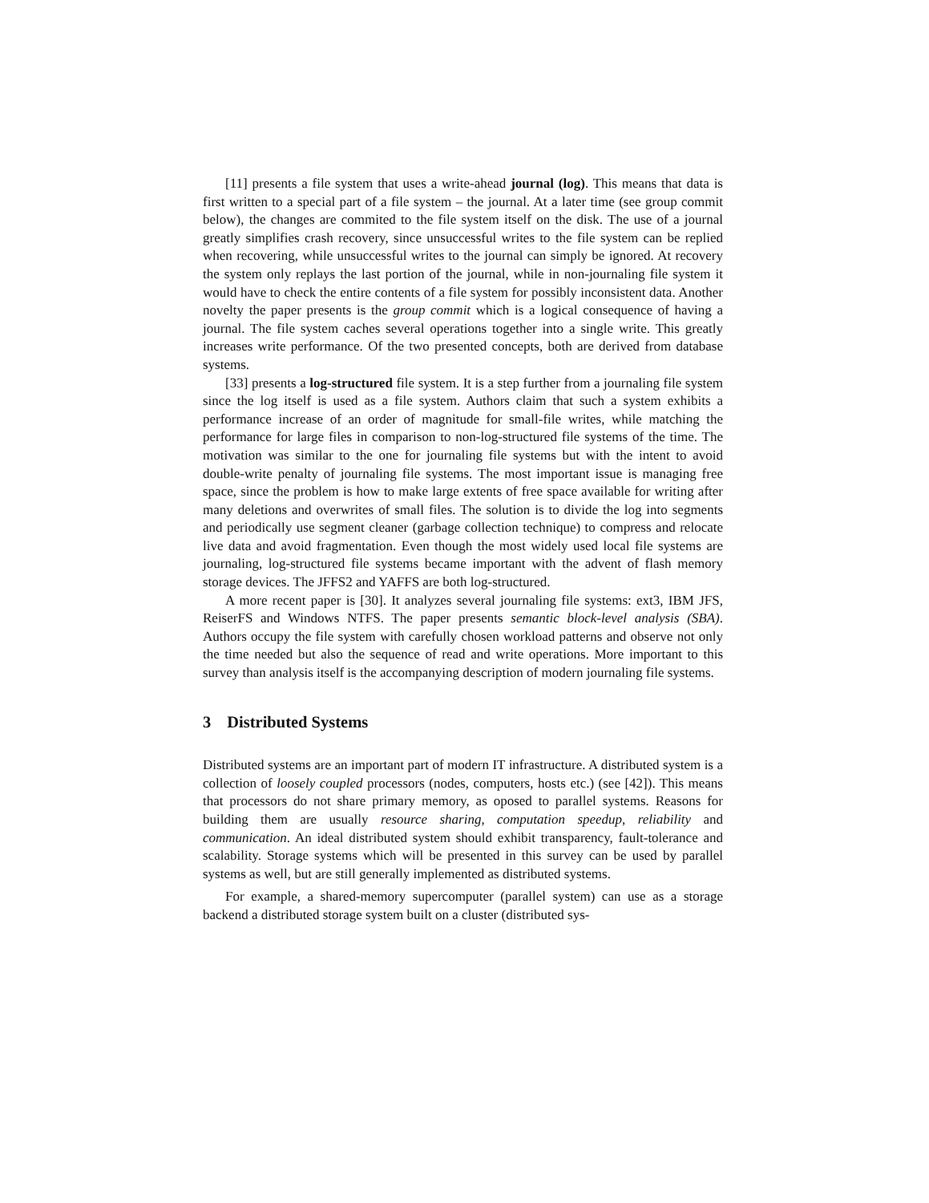[11] presents a file system that uses a write-ahead journal (log). This means that data is first written to a special part of a file system – the journal. At a later time (see group commit below), the changes are commited to the file system itself on the disk. The use of a journal greatly simplifies crash recovery, since unsuccessful writes to the file system can be replied when recovering, while unsuccessful writes to the journal can simply be ignored. At recovery the system only replays the last portion of the journal, while in non-journaling file system it would have to check the entire contents of a file system for possibly inconsistent data. Another novelty the paper presents is the group commit which is a logical consequence of having a journal. The file system caches several operations together into a single write. This greatly increases write performance. Of the two presented concepts, both are derived from database systems.
[33] presents a log-structured file system. It is a step further from a journaling file system since the log itself is used as a file system. Authors claim that such a system exhibits a performance increase of an order of magnitude for small-file writes, while matching the performance for large files in comparison to non-log-structured file systems of the time. The motivation was similar to the one for journaling file systems but with the intent to avoid double-write penalty of journaling file systems. The most important issue is managing free space, since the problem is how to make large extents of free space available for writing after many deletions and overwrites of small files. The solution is to divide the log into segments and periodically use segment cleaner (garbage collection technique) to compress and relocate live data and avoid fragmentation. Even though the most widely used local file systems are journaling, log-structured file systems became important with the advent of flash memory storage devices. The JFFS2 and YAFFS are both log-structured.
A more recent paper is [30]. It analyzes several journaling file systems: ext3, IBM JFS, ReiserFS and Windows NTFS. The paper presents semantic block-level analysis (SBA). Authors occupy the file system with carefully chosen workload patterns and observe not only the time needed but also the sequence of read and write operations. More important to this survey than analysis itself is the accompanying description of modern journaling file systems.
3 Distributed Systems
Distributed systems are an important part of modern IT infrastructure. A distributed system is a collection of loosely coupled processors (nodes, computers, hosts etc.) (see [42]). This means that processors do not share primary memory, as oposed to parallel systems. Reasons for building them are usually resource sharing, computation speedup, reliability and communication. An ideal distributed system should exhibit transparency, fault-tolerance and scalability. Storage systems which will be presented in this survey can be used by parallel systems as well, but are still generally implemented as distributed systems.
For example, a shared-memory supercomputer (parallel system) can use as a storage backend a distributed storage system built on a cluster (distributed sys-